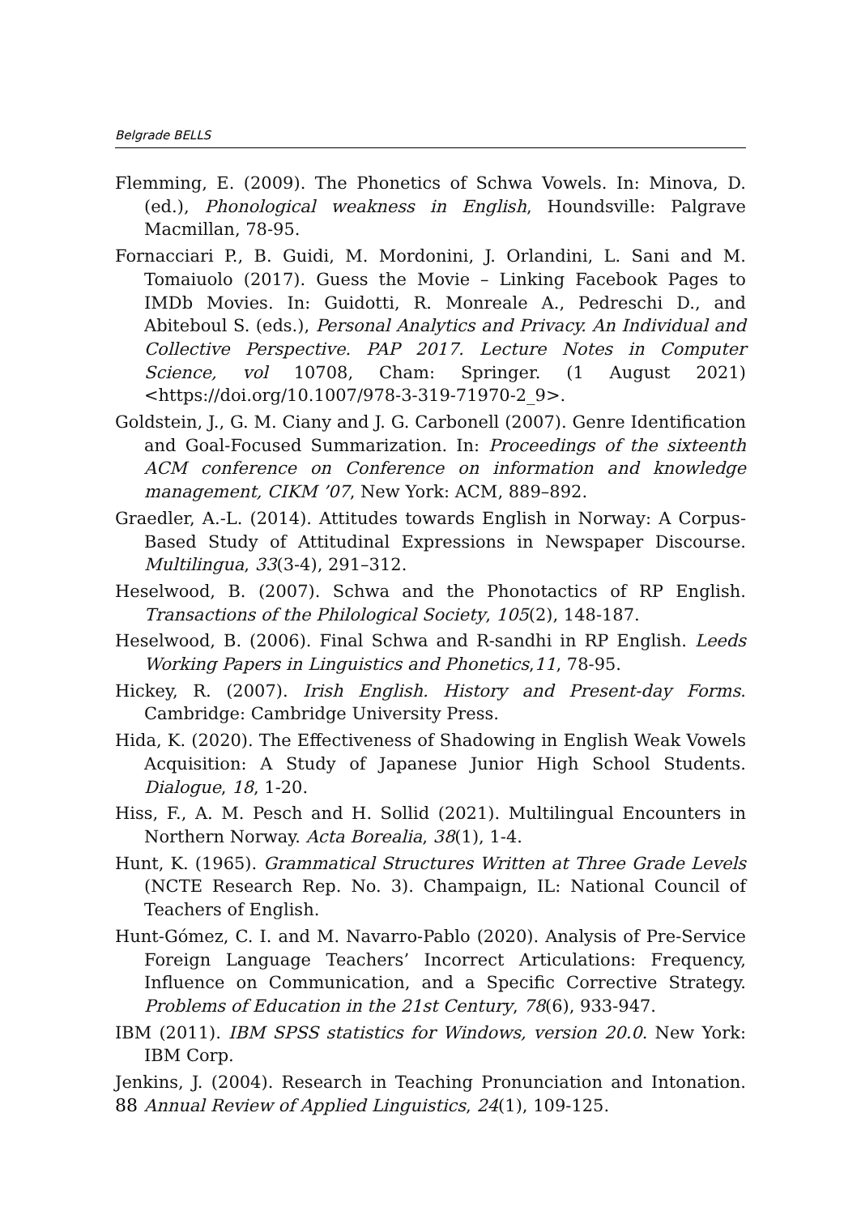Belgrade BELLS
Flemming, E. (2009). The Phonetics of Schwa Vowels. In: Minova, D. (ed.), Phonological weakness in English, Houndsville: Palgrave Macmillan, 78-95.
Fornacciari P., B. Guidi, M. Mordonini, J. Orlandini, L. Sani and M. Tomaiuolo (2017). Guess the Movie – Linking Facebook Pages to IMDb Movies. In: Guidotti, R. Monreale A., Pedreschi D., and Abiteboul S. (eds.), Personal Analytics and Privacy. An Individual and Collective Perspective. PAP 2017. Lecture Notes in Computer Science, vol 10708, Cham: Springer. (1 August 2021) <https://doi.org/10.1007/978-3-319-71970-2_9>.
Goldstein, J., G. M. Ciany and J. G. Carbonell (2007). Genre Identification and Goal-Focused Summarization. In: Proceedings of the sixteenth ACM conference on Conference on information and knowledge management, CIKM ’07, New York: ACM, 889–892.
Graedler, A.-L. (2014). Attitudes towards English in Norway: A Corpus-Based Study of Attitudinal Expressions in Newspaper Discourse. Multilingua, 33(3-4), 291–312.
Heselwood, B. (2007). Schwa and the Phonotactics of RP English. Transactions of the Philological Society, 105(2), 148-187.
Heselwood, B. (2006). Final Schwa and R-sandhi in RP English. Leeds Working Papers in Linguistics and Phonetics,11, 78-95.
Hickey, R. (2007). Irish English. History and Present-day Forms. Cambridge: Cambridge University Press.
Hida, K. (2020). The Effectiveness of Shadowing in English Weak Vowels Acquisition: A Study of Japanese Junior High School Students. Dialogue, 18, 1-20.
Hiss, F., A. M. Pesch and H. Sollid (2021). Multilingual Encounters in Northern Norway. Acta Borealia, 38(1), 1-4.
Hunt, K. (1965). Grammatical Structures Written at Three Grade Levels (NCTE Research Rep. No. 3). Champaign, IL: National Council of Teachers of English.
Hunt-Gómez, C. I. and M. Navarro-Pablo (2020). Analysis of Pre-Service Foreign Language Teachers’ Incorrect Articulations: Frequency, Influence on Communication, and a Specific Corrective Strategy. Problems of Education in the 21st Century, 78(6), 933-947.
IBM (2011). IBM SPSS statistics for Windows, version 20.0. New York: IBM Corp.
Jenkins, J. (2004). Research in Teaching Pronunciation and Intonation. Annual Review of Applied Linguistics, 24(1), 109-125.
88